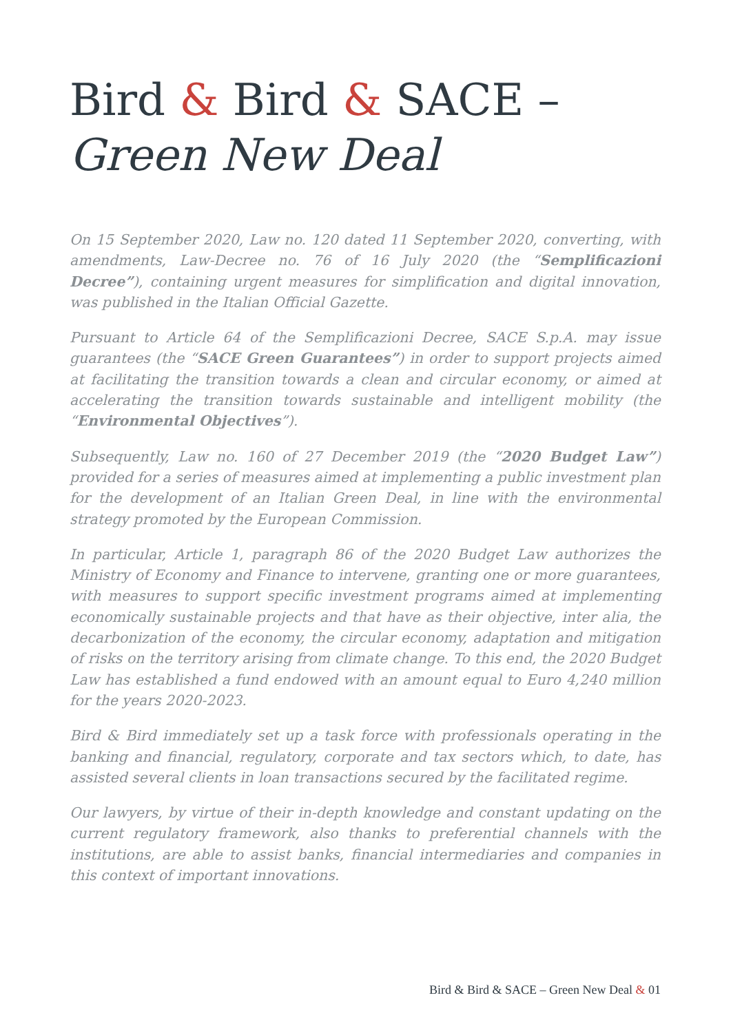Bird & Bird & SACE –
Green New Deal
On 15 September 2020, Law no. 120 dated 11 September 2020, converting, with amendments, Law-Decree no. 76 of 16 July 2020 (the “Semplificazioni Decree”), containing urgent measures for simplification and digital innovation, was published in the Italian Official Gazette.
Pursuant to Article 64 of the Semplificazioni Decree, SACE S.p.A. may issue guarantees (the “SACE Green Guarantees”) in order to support projects aimed at facilitating the transition towards a clean and circular economy, or aimed at accelerating the transition towards sustainable and intelligent mobility (the “Environmental Objectives”).
Subsequently, Law no. 160 of 27 December 2019 (the “2020 Budget Law”) provided for a series of measures aimed at implementing a public investment plan for the development of an Italian Green Deal, in line with the environmental strategy promoted by the European Commission.
In particular, Article 1, paragraph 86 of the 2020 Budget Law authorizes the Ministry of Economy and Finance to intervene, granting one or more guarantees, with measures to support specific investment programs aimed at implementing economically sustainable projects and that have as their objective, inter alia, the decarbonization of the economy, the circular economy, adaptation and mitigation of risks on the territory arising from climate change. To this end, the 2020 Budget Law has established a fund endowed with an amount equal to Euro 4,240 million for the years 2020-2023.
Bird & Bird immediately set up a task force with professionals operating in the banking and financial, regulatory, corporate and tax sectors which, to date, has assisted several clients in loan transactions secured by the facilitated regime.
Our lawyers, by virtue of their in-depth knowledge and constant updating on the current regulatory framework, also thanks to preferential channels with the institutions, are able to assist banks, financial intermediaries and companies in this context of important innovations.
Bird & Bird & SACE – Green New Deal & 01